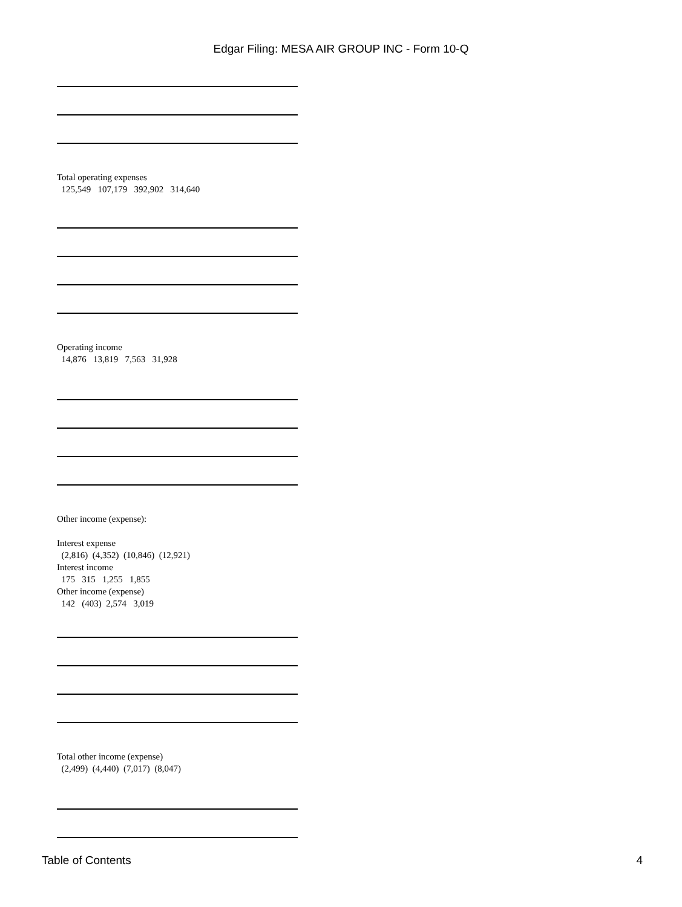Edgar Filing: MESA AIR GROUP INC - Form 10-Q
Total operating expenses
125,549 107,179 392,902 314,640
Operating income
14,876 13,819 7,563 31,928
Other income (expense):
Interest expense
(2,816) (4,352) (10,846) (12,921)
Interest income
175 315 1,255 1,855
Other income (expense)
142 (403) 2,574 3,019
Total other income (expense)
(2,499) (4,440) (7,017) (8,047)
Table of Contents 4